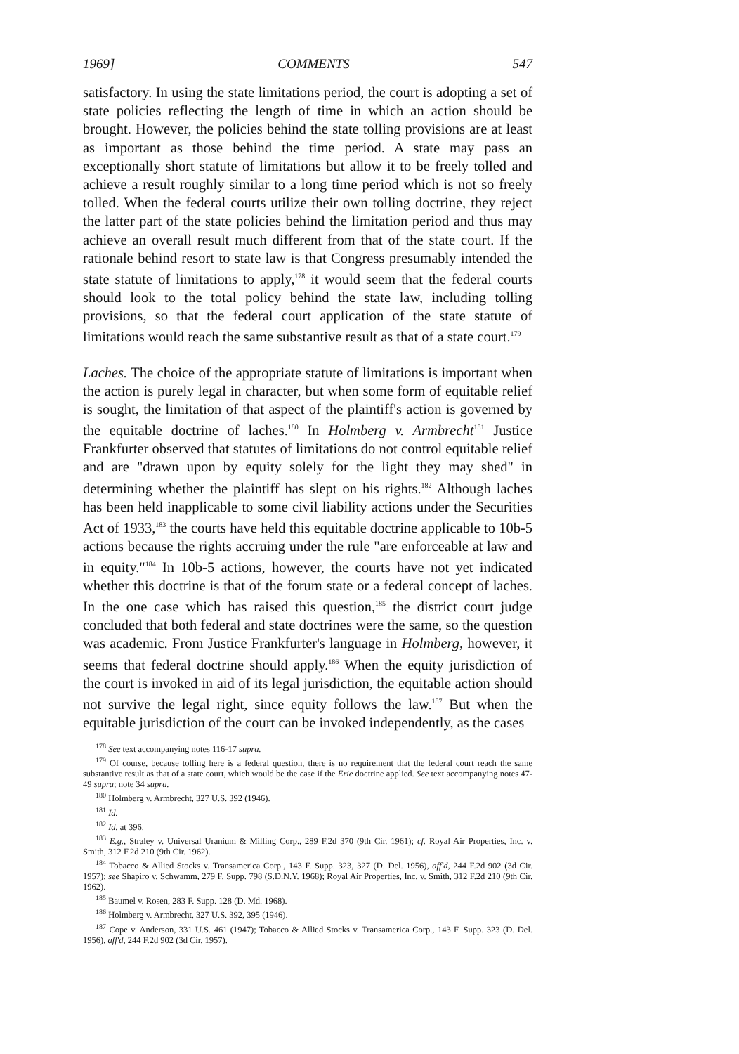1969] COMMENTS 547
satisfactory. In using the state limitations period, the court is adopting a set of state policies reflecting the length of time in which an action should be brought. However, the policies behind the state tolling provisions are at least as important as those behind the time period. A state may pass an exceptionally short statute of limitations but allow it to be freely tolled and achieve a result roughly similar to a long time period which is not so freely tolled. When the federal courts utilize their own tolling doctrine, they reject the latter part of the state policies behind the limitation period and thus may achieve an overall result much different from that of the state court. If the rationale behind resort to state law is that Congress presumably intended the state statute of limitations to apply,<sup>178</sup> it would seem that the federal courts should look to the total policy behind the state law, including tolling provisions, so that the federal court application of the state statute of limitations would reach the same substantive result as that of a state court.<sup>179</sup>
Laches. The choice of the appropriate statute of limitations is important when the action is purely legal in character, but when some form of equitable relief is sought, the limitation of that aspect of the plaintiff's action is governed by the equitable doctrine of laches.<sup>180</sup> In Holmberg v. Armbrecht<sup>181</sup> Justice Frankfurter observed that statutes of limitations do not control equitable relief and are "drawn upon by equity solely for the light they may shed" in determining whether the plaintiff has slept on his rights.<sup>182</sup> Although laches has been held inapplicable to some civil liability actions under the Securities Act of 1933,<sup>183</sup> the courts have held this equitable doctrine applicable to 10b-5 actions because the rights accruing under the rule "are enforceable at law and in equity."<sup>184</sup> In 10b-5 actions, however, the courts have not yet indicated whether this doctrine is that of the forum state or a federal concept of laches. In the one case which has raised this question,<sup>185</sup> the district court judge concluded that both federal and state doctrines were the same, so the question was academic. From Justice Frankfurter's language in Holmberg, however, it seems that federal doctrine should apply.<sup>186</sup> When the equity jurisdiction of the court is invoked in aid of its legal jurisdiction, the equitable action should not survive the legal right, since equity follows the law.<sup>187</sup> But when the equitable jurisdiction of the court can be invoked independently, as the cases
<sup>178</sup> See text accompanying notes 116-17 supra.
<sup>179</sup> Of course, because tolling here is a federal question, there is no requirement that the federal court reach the same substantive result as that of a state court, which would be the case if the Erie doctrine applied. See text accompanying notes 47-49 supra; note 34 supra.
<sup>180</sup> Holmberg v. Armbrecht, 327 U.S. 392 (1946).
<sup>181</sup> Id.
<sup>182</sup> Id. at 396.
<sup>183</sup> E.g., Straley v. Universal Uranium & Milling Corp., 289 F.2d 370 (9th Cir. 1961); cf. Royal Air Properties, Inc. v. Smith, 312 F.2d 210 (9th Cir. 1962).
<sup>184</sup> Tobacco & Allied Stocks v. Transamerica Corp., 143 F. Supp. 323, 327 (D. Del. 1956), aff'd, 244 F.2d 902 (3d Cir. 1957); see Shapiro v. Schwamm, 279 F. Supp. 798 (S.D.N.Y. 1968); Royal Air Properties, Inc. v. Smith, 312 F.2d 210 (9th Cir. 1962).
<sup>185</sup> Baumel v. Rosen, 283 F. Supp. 128 (D. Md. 1968).
<sup>186</sup> Holmberg v. Armbrecht, 327 U.S. 392, 395 (1946).
<sup>187</sup> Cope v. Anderson, 331 U.S. 461 (1947); Tobacco & Allied Stocks v. Transamerica Corp., 143 F. Supp. 323 (D. Del. 1956), aff'd, 244 F.2d 902 (3d Cir. 1957).